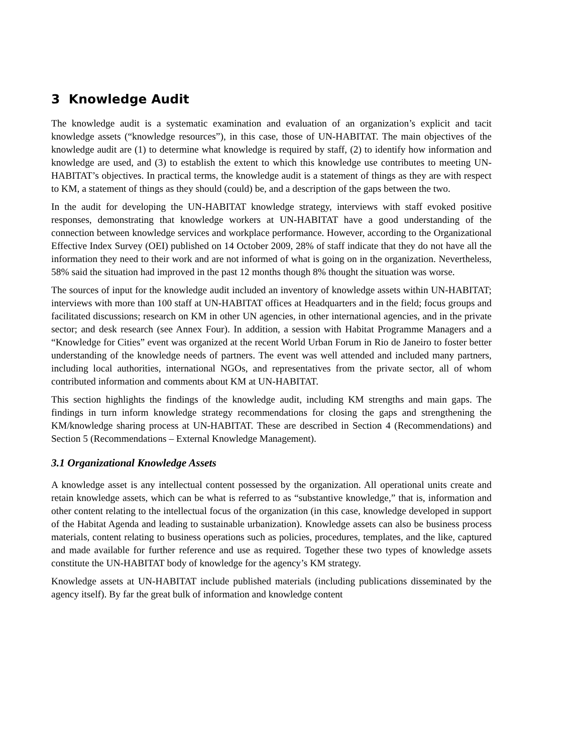3 Knowledge Audit
The knowledge audit is a systematic examination and evaluation of an organization’s explicit and tacit knowledge assets (“knowledge resources”), in this case, those of UN-HABITAT. The main objectives of the knowledge audit are (1) to determine what knowledge is required by staff, (2) to identify how information and knowledge are used, and (3) to establish the extent to which this knowledge use contributes to meeting UN-HABITAT’s objectives. In practical terms, the knowledge audit is a statement of things as they are with respect to KM, a statement of things as they should (could) be, and a description of the gaps between the two.
In the audit for developing the UN-HABITAT knowledge strategy, interviews with staff evoked positive responses, demonstrating that knowledge workers at UN-HABITAT have a good understanding of the connection between knowledge services and workplace performance. However, according to the Organizational Effective Index Survey (OEI) published on 14 October 2009, 28% of staff indicate that they do not have all the information they need to their work and are not informed of what is going on in the organization. Nevertheless, 58% said the situation had improved in the past 12 months though 8% thought the situation was worse.
The sources of input for the knowledge audit included an inventory of knowledge assets within UN-HABITAT; interviews with more than 100 staff at UN-HABITAT offices at Headquarters and in the field; focus groups and facilitated discussions; research on KM in other UN agencies, in other international agencies, and in the private sector; and desk research (see Annex Four). In addition, a session with Habitat Programme Managers and a “Knowledge for Cities” event was organized at the recent World Urban Forum in Rio de Janeiro to foster better understanding of the knowledge needs of partners. The event was well attended and included many partners, including local authorities, international NGOs, and representatives from the private sector, all of whom contributed information and comments about KM at UN-HABITAT.
This section highlights the findings of the knowledge audit, including KM strengths and main gaps. The findings in turn inform knowledge strategy recommendations for closing the gaps and strengthening the KM/knowledge sharing process at UN-HABITAT. These are described in Section 4 (Recommendations) and Section 5 (Recommendations – External Knowledge Management).
3.1 Organizational Knowledge Assets
A knowledge asset is any intellectual content possessed by the organization. All operational units create and retain knowledge assets, which can be what is referred to as “substantive knowledge,” that is, information and other content relating to the intellectual focus of the organization (in this case, knowledge developed in support of the Habitat Agenda and leading to sustainable urbanization). Knowledge assets can also be business process materials, content relating to business operations such as policies, procedures, templates, and the like, captured and made available for further reference and use as required. Together these two types of knowledge assets constitute the UN-HABITAT body of knowledge for the agency’s KM strategy.
Knowledge assets at UN-HABITAT include published materials (including publications disseminated by the agency itself). By far the great bulk of information and knowledge content